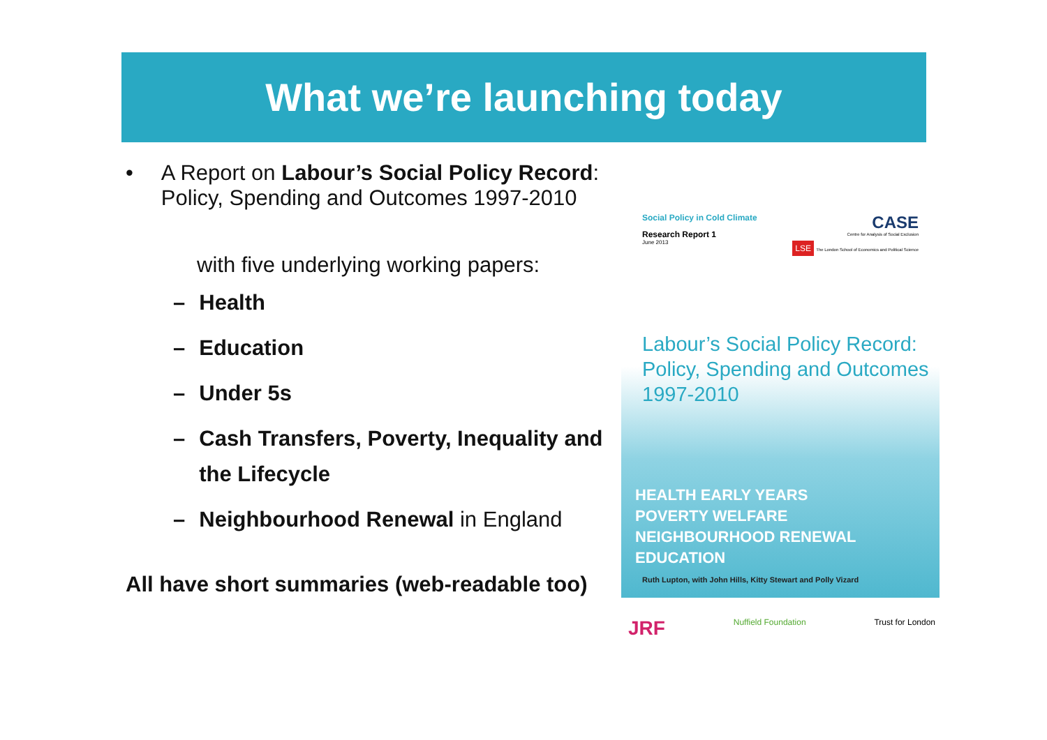What we’re launching today
• A Report on Labour’s Social Policy Record: Policy, Spending and Outcomes 1997-2010
with five underlying working papers:
– Health
– Education
– Under 5s
– Cash Transfers, Poverty, Inequality and the Lifecycle
– Neighbourhood Renewal in England
All have short summaries (web-readable too)
Social Policy in Cold Climate
Research Report 1
June 2013
CASE
Centre for Analysis of Social Exclusion
LSE The London School of Economics and Political Science
Labour’s Social Policy Record: Policy, Spending and Outcomes 1997-2010
HEALTH EARLY YEARS
POVERTY WELFARE
NEIGHBOURHOOD RENEWAL
EDUCATION
Ruth Lupton, with John Hills, Kitty Stewart and Polly Vizard
JRF Nuffield Foundation Trust for London